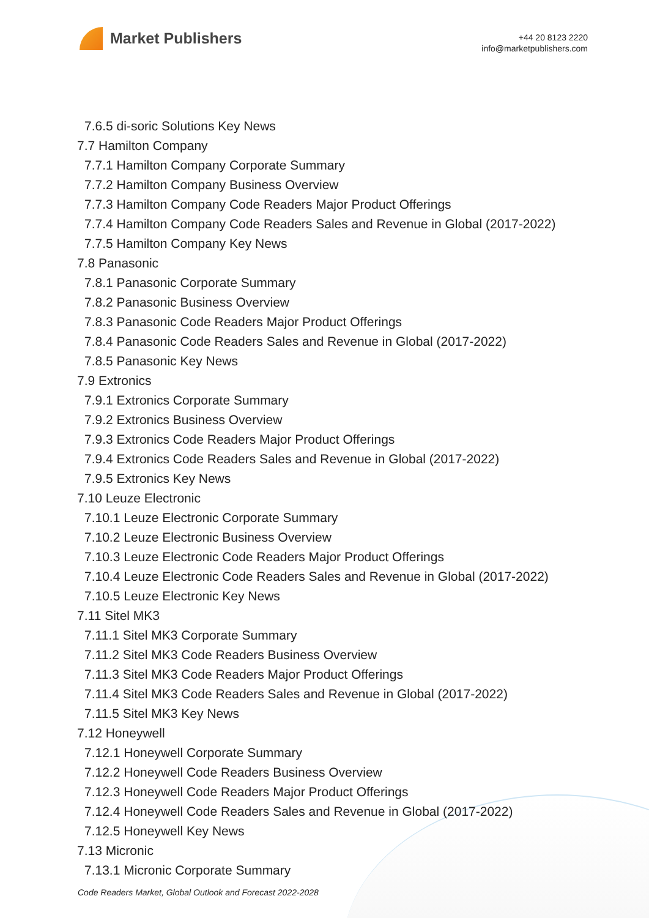Market Publishers
+44 20 8123 2220
info@marketpublishers.com
7.6.5 di-soric Solutions Key News
7.7 Hamilton Company
7.7.1 Hamilton Company Corporate Summary
7.7.2 Hamilton Company Business Overview
7.7.3 Hamilton Company Code Readers Major Product Offerings
7.7.4 Hamilton Company Code Readers Sales and Revenue in Global (2017-2022)
7.7.5 Hamilton Company Key News
7.8 Panasonic
7.8.1 Panasonic Corporate Summary
7.8.2 Panasonic Business Overview
7.8.3 Panasonic Code Readers Major Product Offerings
7.8.4 Panasonic Code Readers Sales and Revenue in Global (2017-2022)
7.8.5 Panasonic Key News
7.9 Extronics
7.9.1 Extronics Corporate Summary
7.9.2 Extronics Business Overview
7.9.3 Extronics Code Readers Major Product Offerings
7.9.4 Extronics Code Readers Sales and Revenue in Global (2017-2022)
7.9.5 Extronics Key News
7.10 Leuze Electronic
7.10.1 Leuze Electronic Corporate Summary
7.10.2 Leuze Electronic Business Overview
7.10.3 Leuze Electronic Code Readers Major Product Offerings
7.10.4 Leuze Electronic Code Readers Sales and Revenue in Global (2017-2022)
7.10.5 Leuze Electronic Key News
7.11 Sitel MK3
7.11.1 Sitel MK3 Corporate Summary
7.11.2 Sitel MK3 Code Readers Business Overview
7.11.3 Sitel MK3 Code Readers Major Product Offerings
7.11.4 Sitel MK3 Code Readers Sales and Revenue in Global (2017-2022)
7.11.5 Sitel MK3 Key News
7.12 Honeywell
7.12.1 Honeywell Corporate Summary
7.12.2 Honeywell Code Readers Business Overview
7.12.3 Honeywell Code Readers Major Product Offerings
7.12.4 Honeywell Code Readers Sales and Revenue in Global (2017-2022)
7.12.5 Honeywell Key News
7.13 Micronic
7.13.1 Micronic Corporate Summary
Code Readers Market, Global Outlook and Forecast 2022-2028